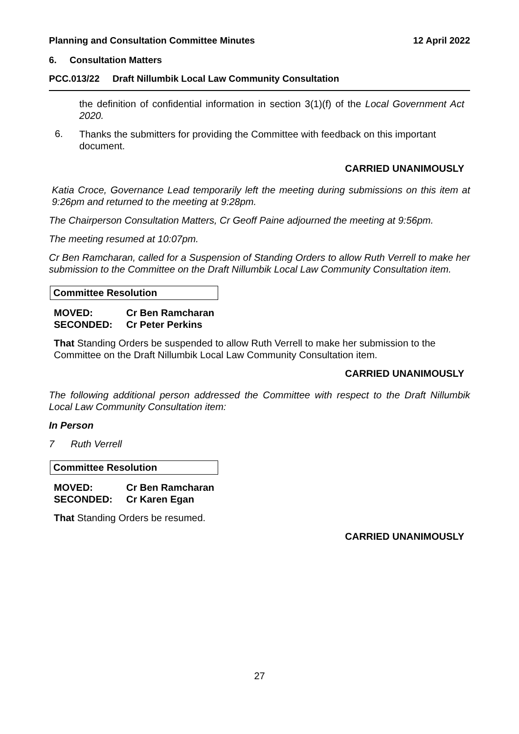Planning and Consultation Committee Minutes 12 April 2022
6. Consultation Matters
PCC.013/22 Draft Nillumbik Local Law Community Consultation
the definition of confidential information in section 3(1)(f) of the Local Government Act 2020.
6.
Thanks the submitters for providing the Committee with feedback on this important document.
CARRIED UNANIMOUSLY
Katia Croce, Governance Lead temporarily left the meeting during submissions on this item at 9:26pm and returned to the meeting at 9:28pm.
The Chairperson Consultation Matters, Cr Geoff Paine adjourned the meeting at 9:56pm.
The meeting resumed at 10:07pm.
Cr Ben Ramcharan, called for a Suspension of Standing Orders to allow Ruth Verrell to make her submission to the Committee on the Draft Nillumbik Local Law Community Consultation item.
Committee Resolution
MOVED: Cr Ben Ramcharan
SECONDED: Cr Peter Perkins
That Standing Orders be suspended to allow Ruth Verrell to make her submission to the Committee on the Draft Nillumbik Local Law Community Consultation item.
CARRIED UNANIMOUSLY
The following additional person addressed the Committee with respect to the Draft Nillumbik Local Law Community Consultation item:
In Person
7 Ruth Verrell
Committee Resolution
MOVED: Cr Ben Ramcharan
SECONDED: Cr Karen Egan
That Standing Orders be resumed.
CARRIED UNANIMOUSLY
27